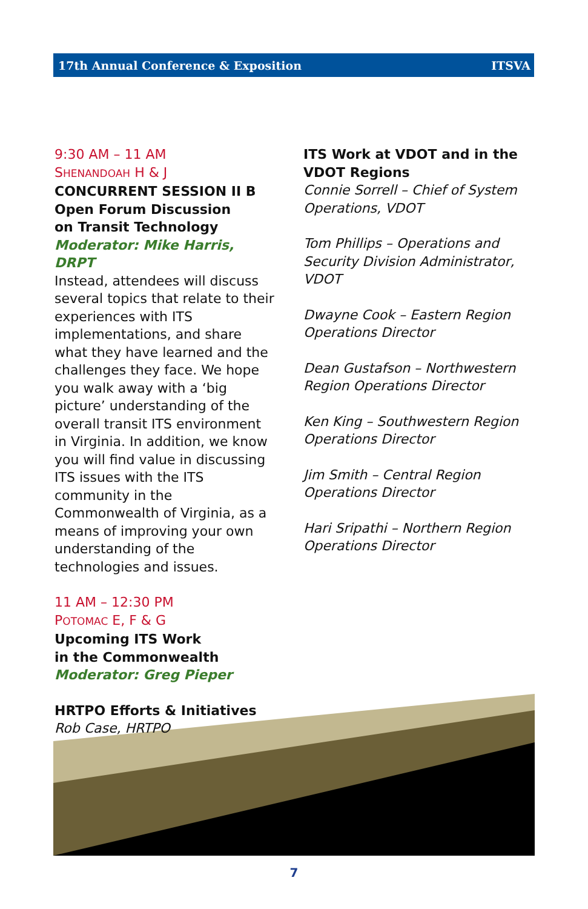17th Annual Conference & Exposition ITSVA
9:30 AM – 11 AM
SHENANDOAH H & J
CONCURRENT SESSION II B
Open Forum Discussion
on Transit Technology
Moderator: Mike Harris, DRPT
Instead, attendees will discuss several topics that relate to their experiences with ITS implementations, and share what they have learned and the challenges they face. We hope you walk away with a ‘big picture’ understanding of the overall transit ITS environment in Virginia. In addition, we know you will find value in discussing ITS issues with the ITS community in the Commonwealth of Virginia, as a means of improving your own understanding of the technologies and issues.
11 AM – 12:30 PM
POTOMAC E, F & G
Upcoming ITS Work
in the Commonwealth
Moderator: Greg Pieper
HRTPO Efforts & Initiatives
Rob Case, HRTPO
ITS Work at VDOT and in the VDOT Regions
Connie Sorrell – Chief of System Operations, VDOT
Tom Phillips – Operations and Security Division Administrator, VDOT
Dwayne Cook – Eastern Region Operations Director
Dean Gustafson – Northwestern Region Operations Director
Ken King – Southwestern Region Operations Director
Jim Smith – Central Region Operations Director
Hari Sripathi – Northern Region Operations Director
7